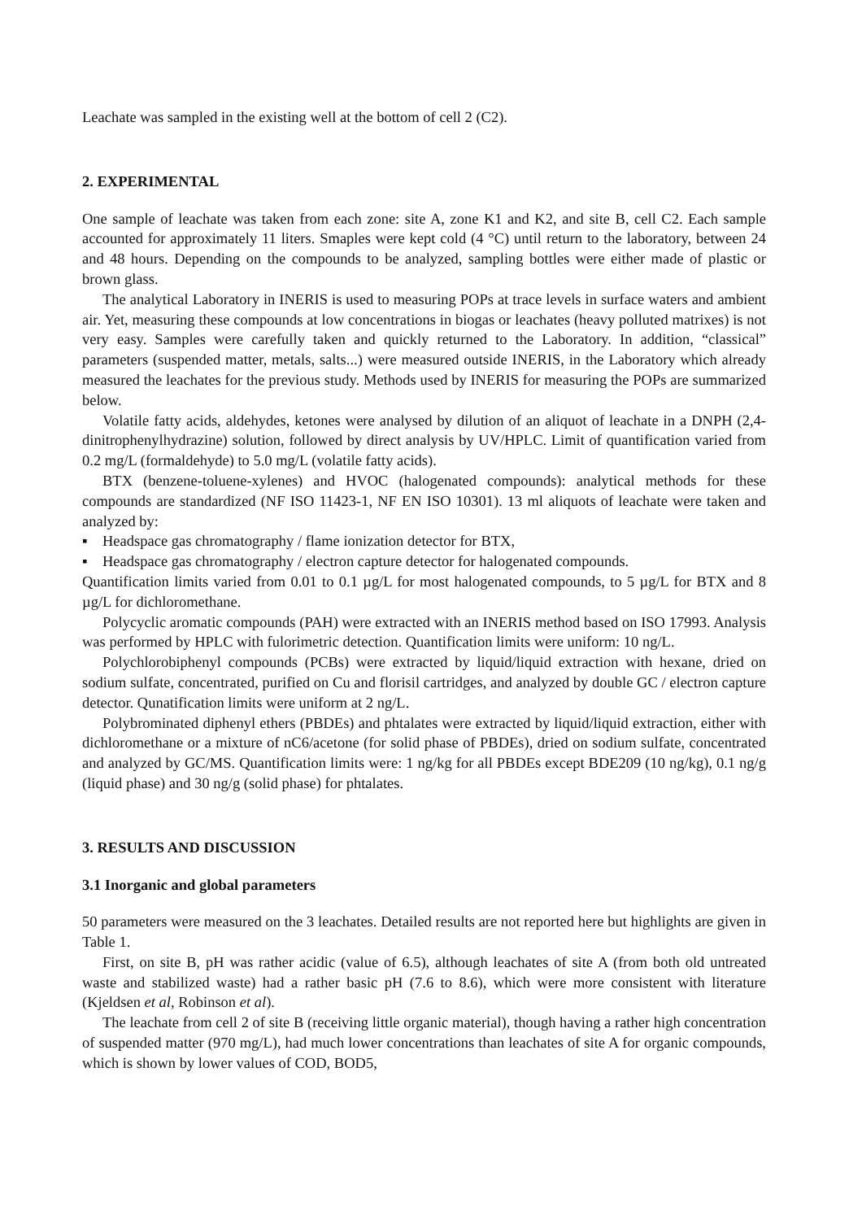Leachate was sampled in the existing well at the bottom of cell 2 (C2).
2. EXPERIMENTAL
One sample of leachate was taken from each zone: site A, zone K1 and K2, and site B, cell C2. Each sample accounted for approximately 11 liters. Smaples were kept cold (4 °C) until return to the laboratory, between 24 and 48 hours. Depending on the compounds to be analyzed, sampling bottles were either made of plastic or brown glass.
The analytical Laboratory in INERIS is used to measuring POPs at trace levels in surface waters and ambient air. Yet, measuring these compounds at low concentrations in biogas or leachates (heavy polluted matrixes) is not very easy. Samples were carefully taken and quickly returned to the Laboratory. In addition, “classical” parameters (suspended matter, metals, salts...) were measured outside INERIS, in the Laboratory which already measured the leachates for the previous study. Methods used by INERIS for measuring the POPs are summarized below.
Volatile fatty acids, aldehydes, ketones were analysed by dilution of an aliquot of leachate in a DNPH (2,4-dinitrophenylhydrazine) solution, followed by direct analysis by UV/HPLC. Limit of quantification varied from 0.2 mg/L (formaldehyde) to 5.0 mg/L (volatile fatty acids).
BTX (benzene-toluene-xylenes) and HVOC (halogenated compounds): analytical methods for these compounds are standardized (NF ISO 11423-1, NF EN ISO 10301). 13 ml aliquots of leachate were taken and analyzed by:
▪ Headspace gas chromatography / flame ionization detector for BTX,
▪ Headspace gas chromatography / electron capture detector for halogenated compounds.
Quantification limits varied from 0.01 to 0.1 µg/L for most halogenated compounds, to 5 µg/L for BTX and 8 µg/L for dichloromethane.
Polycyclic aromatic compounds (PAH) were extracted with an INERIS method based on ISO 17993. Analysis was performed by HPLC with fulorimetric detection. Quantification limits were uniform: 10 ng/L.
Polychlorobiphenyl compounds (PCBs) were extracted by liquid/liquid extraction with hexane, dried on sodium sulfate, concentrated, purified on Cu and florisil cartridges, and analyzed by double GC / electron capture detector. Qunatification limits were uniform at 2 ng/L.
Polybrominated diphenyl ethers (PBDEs) and phtalates were extracted by liquid/liquid extraction, either with dichloromethane or a mixture of nC6/acetone (for solid phase of PBDEs), dried on sodium sulfate, concentrated and analyzed by GC/MS. Quantification limits were: 1 ng/kg for all PBDEs except BDE209 (10 ng/kg), 0.1 ng/g (liquid phase) and 30 ng/g (solid phase) for phtalates.
3. RESULTS AND DISCUSSION
3.1 Inorganic and global parameters
50 parameters were measured on the 3 leachates. Detailed results are not reported here but highlights are given in Table 1.
First, on site B, pH was rather acidic (value of 6.5), although leachates of site A (from both old untreated waste and stabilized waste) had a rather basic pH (7.6 to 8.6), which were more consistent with literature (Kjeldsen et al, Robinson et al).
The leachate from cell 2 of site B (receiving little organic material), though having a rather high concentration of suspended matter (970 mg/L), had much lower concentrations than leachates of site A for organic compounds, which is shown by lower values of COD, BOD5,